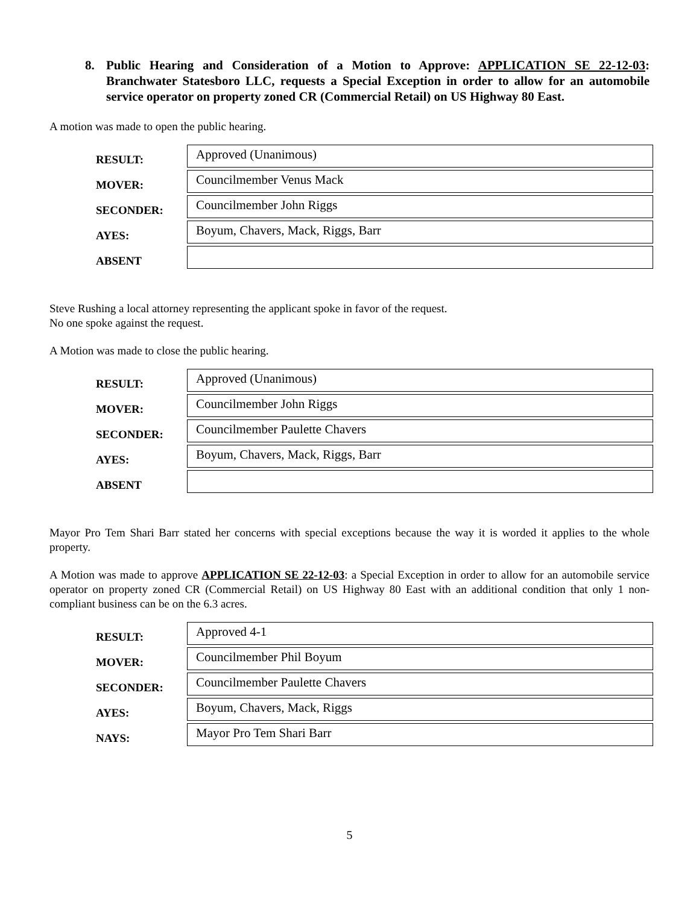8. Public Hearing and Consideration of a Motion to Approve: APPLICATION SE 22-12-03: Branchwater Statesboro LLC, requests a Special Exception in order to allow for an automobile service operator on property zoned CR (Commercial Retail) on US Highway 80 East.
A motion was made to open the public hearing.
| RESULT: | Approved (Unanimous) |
| MOVER: | Councilmember Venus Mack |
| SECONDER: | Councilmember John Riggs |
| AYES: | Boyum, Chavers, Mack, Riggs, Barr |
| ABSENT | |
Steve Rushing a local attorney representing the applicant spoke in favor of the request.
No one spoke against the request.
A Motion was made to close the public hearing.
| RESULT: | Approved (Unanimous) |
| MOVER: | Councilmember John Riggs |
| SECONDER: | Councilmember Paulette Chavers |
| AYES: | Boyum, Chavers, Mack, Riggs, Barr |
| ABSENT | |
Mayor Pro Tem Shari Barr stated her concerns with special exceptions because the way it is worded it applies to the whole property.
A Motion was made to approve APPLICATION SE 22-12-03: a Special Exception in order to allow for an automobile service operator on property zoned CR (Commercial Retail) on US Highway 80 East with an additional condition that only 1 non-compliant business can be on the 6.3 acres.
| RESULT: | Approved 4-1 |
| MOVER: | Councilmember Phil Boyum |
| SECONDER: | Councilmember Paulette Chavers |
| AYES: | Boyum, Chavers, Mack, Riggs |
| NAYS: | Mayor Pro Tem Shari Barr |
5